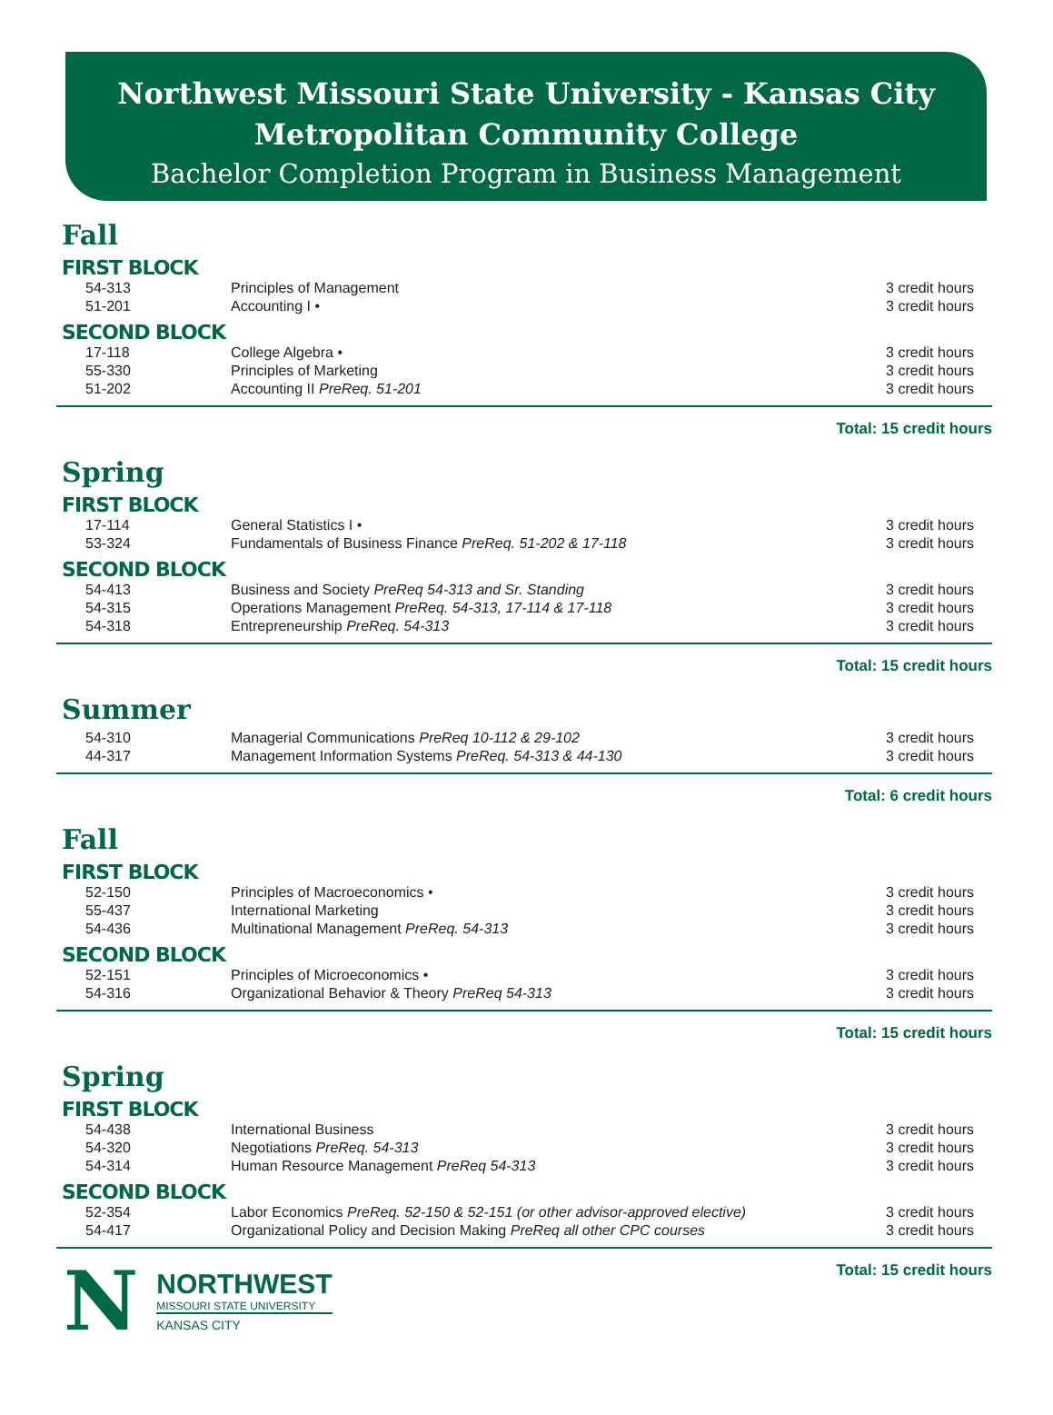Northwest Missouri State University - Kansas City
Metropolitan Community College
Bachelor Completion Program in Business Management
Fall
FIRST BLOCK
| 54-313 | Principles of Management | 3 credit hours |
| 51-201 | Accounting I • | 3 credit hours |
SECOND BLOCK
| 17-118 | College Algebra • | 3 credit hours |
| 55-330 | Principles of Marketing | 3 credit hours |
| 51-202 | Accounting II PreReq. 51-201 | 3 credit hours |
Total: 15 credit hours
Spring
FIRST BLOCK
| 17-114 | General Statistics I • | 3 credit hours |
| 53-324 | Fundamentals of Business Finance PreReq. 51-202 & 17-118 | 3 credit hours |
SECOND BLOCK
| 54-413 | Business and Society PreReq 54-313 and Sr. Standing | 3 credit hours |
| 54-315 | Operations Management PreReq. 54-313, 17-114 & 17-118 | 3 credit hours |
| 54-318 | Entrepreneurship PreReq. 54-313 | 3 credit hours |
Total: 15 credit hours
Summer
| 54-310 | Managerial Communications PreReq 10-112 & 29-102 | 3 credit hours |
| 44-317 | Management Information Systems PreReq. 54-313 & 44-130 | 3 credit hours |
Total: 6 credit hours
Fall
FIRST BLOCK
| 52-150 | Principles of Macroeconomics • | 3 credit hours |
| 55-437 | International Marketing | 3 credit hours |
| 54-436 | Multinational Management PreReq. 54-313 | 3 credit hours |
SECOND BLOCK
| 52-151 | Principles of Microeconomics • | 3 credit hours |
| 54-316 | Organizational Behavior & Theory PreReq 54-313 | 3 credit hours |
Total: 15 credit hours
Spring
FIRST BLOCK
| 54-438 | International Business | 3 credit hours |
| 54-320 | Negotiations PreReq. 54-313 | 3 credit hours |
| 54-314 | Human Resource Management PreReq 54-313 | 3 credit hours |
SECOND BLOCK
| 52-354 | Labor Economics PreReq. 52-150 & 52-151 (or other advisor-approved elective) | 3 credit hours |
| 54-417 | Organizational Policy and Decision Making PreReq all other CPC courses | 3 credit hours |
Total: 15 credit hours
N
NORTHWEST
MISSOURI STATE UNIVERSITY
KANSAS CITY